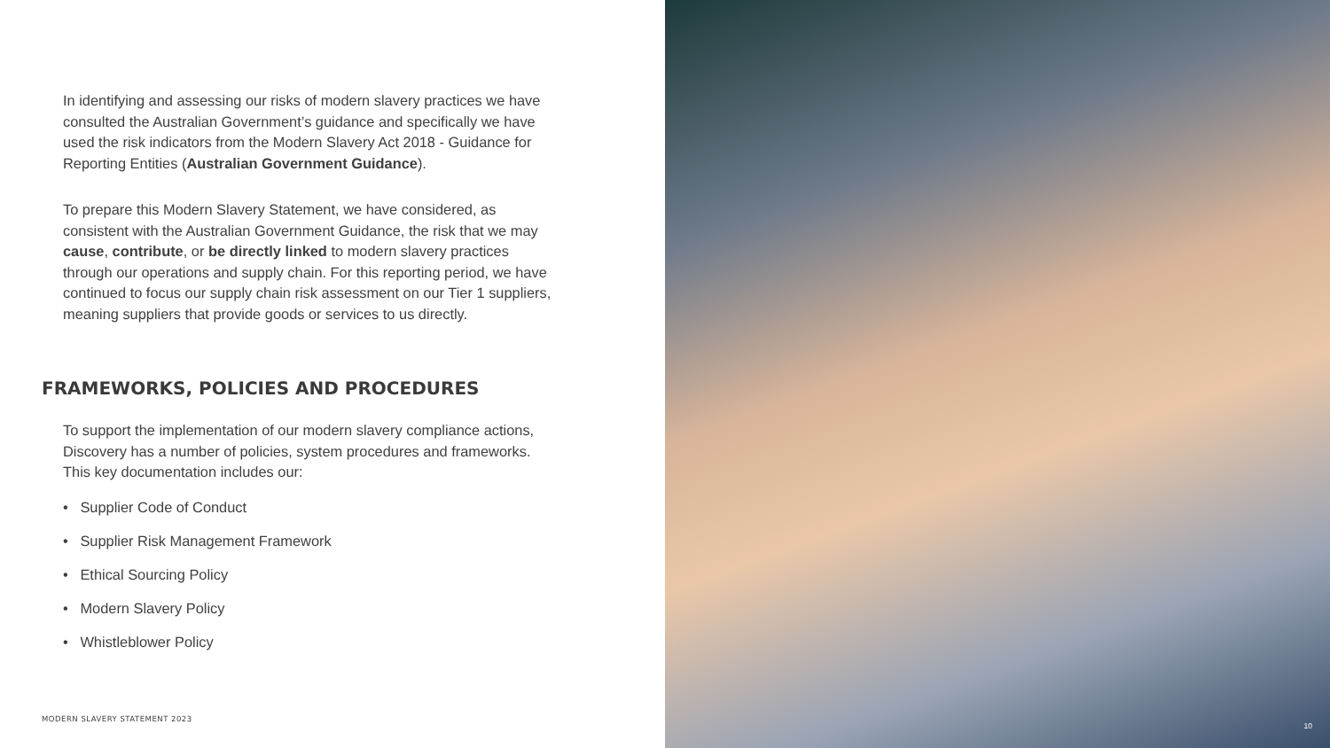In identifying and assessing our risks of modern slavery practices we have consulted the Australian Government’s guidance and specifically we have used the risk indicators from the Modern Slavery Act 2018 - Guidance for Reporting Entities (Australian Government Guidance).
To prepare this Modern Slavery Statement, we have considered, as consistent with the Australian Government Guidance, the risk that we may cause, contribute, or be directly linked to modern slavery practices through our operations and supply chain. For this reporting period, we have continued to focus our supply chain risk assessment on our Tier 1 suppliers, meaning suppliers that provide goods or services to us directly.
FRAMEWORKS, POLICIES AND PROCEDURES
To support the implementation of our modern slavery compliance actions, Discovery has a number of policies, system procedures and frameworks. This key documentation includes our:
• Supplier Code of Conduct
• Supplier Risk Management Framework
• Ethical Sourcing Policy
• Modern Slavery Policy
• Whistleblower Policy
MODERN SLAVERY STATEMENT 2023
10